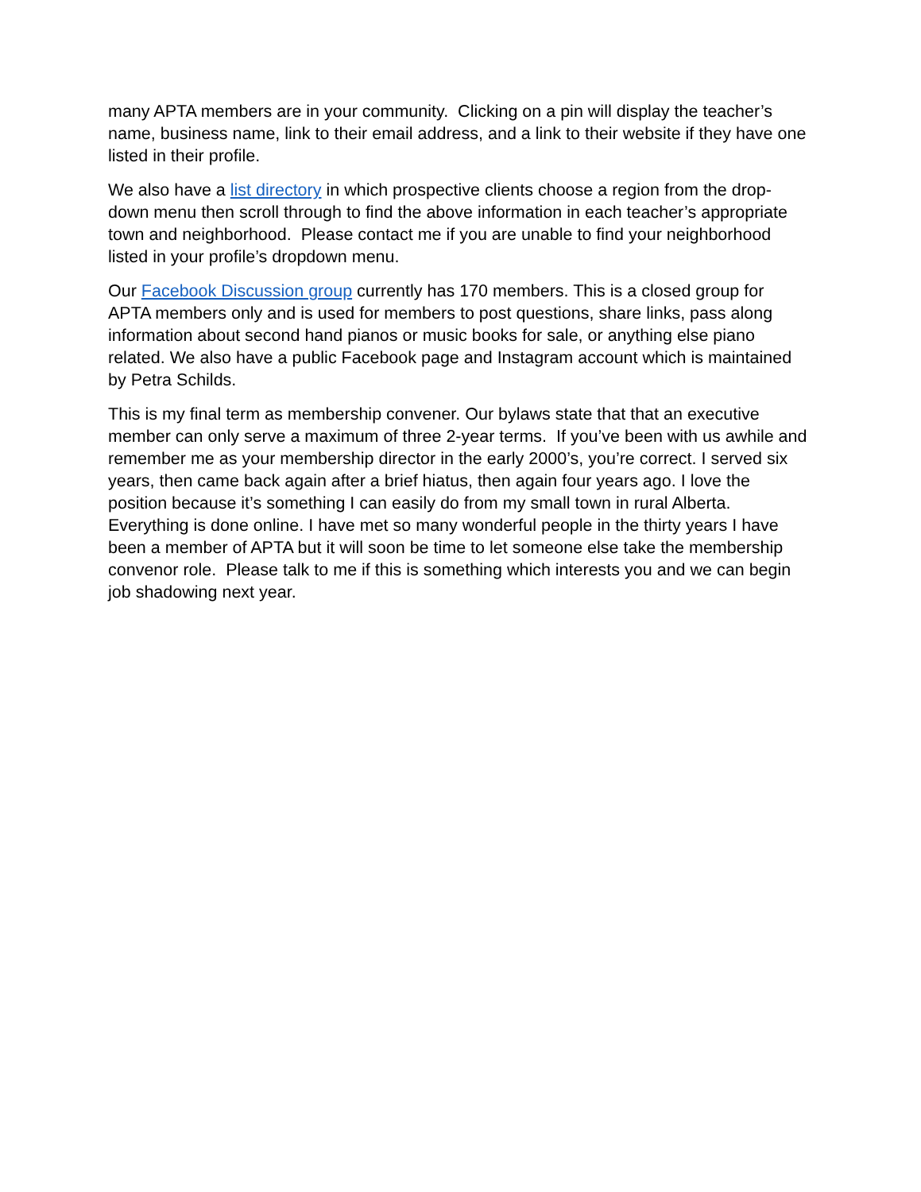many APTA members are in your community. Clicking on a pin will display the teacher’s name, business name, link to their email address, and a link to their website if they have one listed in their profile.
We also have a list directory in which prospective clients choose a region from the drop-down menu then scroll through to find the above information in each teacher’s appropriate town and neighborhood. Please contact me if you are unable to find your neighborhood listed in your profile’s dropdown menu.
Our Facebook Discussion group currently has 170 members. This is a closed group for APTA members only and is used for members to post questions, share links, pass along information about second hand pianos or music books for sale, or anything else piano related. We also have a public Facebook page and Instagram account which is maintained by Petra Schilds.
This is my final term as membership convener. Our bylaws state that that an executive member can only serve a maximum of three 2-year terms. If you’ve been with us awhile and remember me as your membership director in the early 2000’s, you’re correct. I served six years, then came back again after a brief hiatus, then again four years ago. I love the position because it’s something I can easily do from my small town in rural Alberta. Everything is done online. I have met so many wonderful people in the thirty years I have been a member of APTA but it will soon be time to let someone else take the membership convenor role. Please talk to me if this is something which interests you and we can begin job shadowing next year.